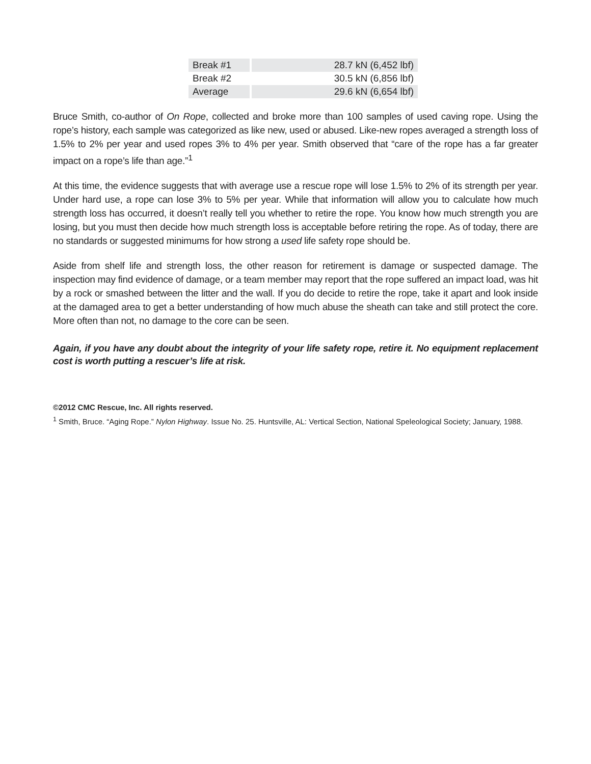| Break #1 | 28.7 kN (6,452 lbf) |
| Break #2 | 30.5 kN (6,856 lbf) |
| Average | 29.6 kN (6,654 lbf) |
Bruce Smith, co-author of On Rope, collected and broke more than 100 samples of used caving rope. Using the rope’s history, each sample was categorized as like new, used or abused. Like-new ropes averaged a strength loss of 1.5% to 2% per year and used ropes 3% to 4% per year. Smith observed that “care of the rope has a far greater impact on a rope’s life than age.”<sup>1</sup>
At this time, the evidence suggests that with average use a rescue rope will lose 1.5% to 2% of its strength per year. Under hard use, a rope can lose 3% to 5% per year. While that information will allow you to calculate how much strength loss has occurred, it doesn’t really tell you whether to retire the rope. You know how much strength you are losing, but you must then decide how much strength loss is acceptable before retiring the rope. As of today, there are no standards or suggested minimums for how strong a used life safety rope should be.
Aside from shelf life and strength loss, the other reason for retirement is damage or suspected damage. The inspection may find evidence of damage, or a team member may report that the rope suffered an impact load, was hit by a rock or smashed between the litter and the wall. If you do decide to retire the rope, take it apart and look inside at the damaged area to get a better understanding of how much abuse the sheath can take and still protect the core. More often than not, no damage to the core can be seen.
Again, if you have any doubt about the integrity of your life safety rope, retire it. No equipment replacement cost is worth putting a rescuer’s life at risk.
©2012 CMC Rescue, Inc. All rights reserved.
<sup>1</sup> Smith, Bruce. “Aging Rope.” Nylon Highway. Issue No. 25. Huntsville, AL: Vertical Section, National Speleological Society; January, 1988.